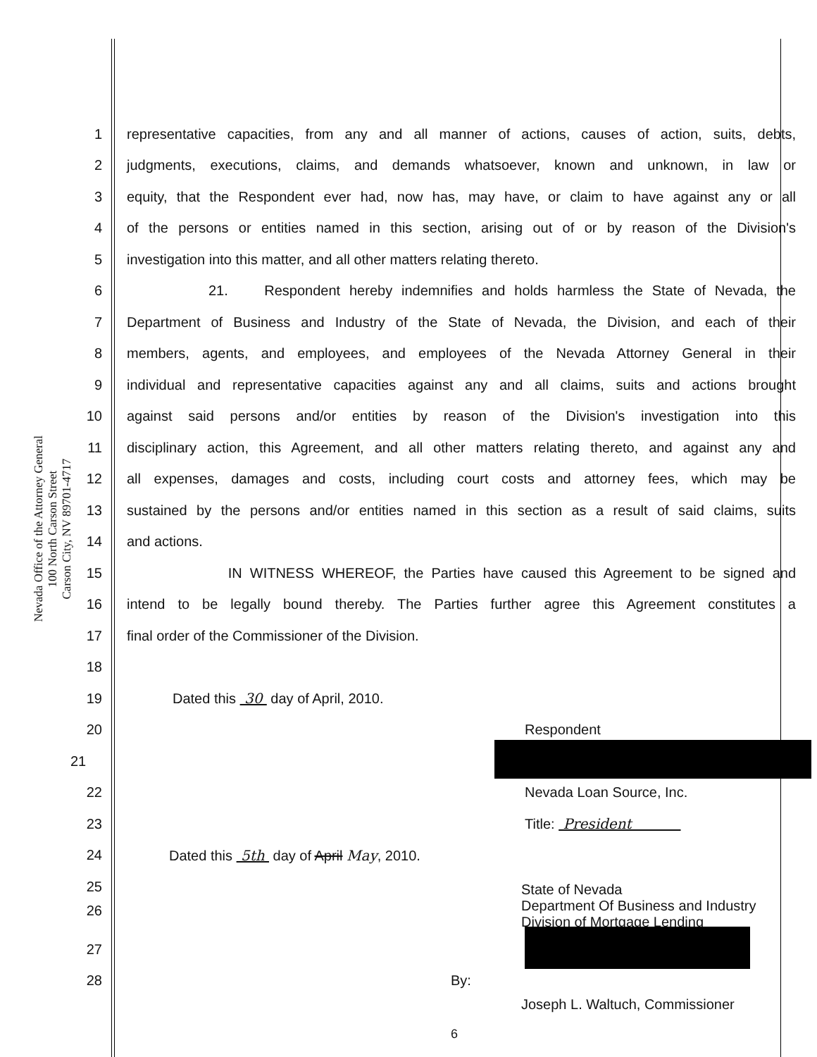Nevada Office of the Attorney General
100 North Carson Street
Carson City, NV 89701-4717
1 representative capacities, from any and all manner of actions, causes of action, suits, debts,
2 judgments, executions, claims, and demands whatsoever, known and unknown, in law or
3 equity, that the Respondent ever had, now has, may have, or claim to have against any or all
4 of the persons or entities named in this section, arising out of or by reason of the Division's
5 investigation into this matter, and all other matters relating thereto.
6 21. Respondent hereby indemnifies and holds harmless the State of Nevada, the
7 Department of Business and Industry of the State of Nevada, the Division, and each of their
8 members, agents, and employees, and employees of the Nevada Attorney General in their
9 individual and representative capacities against any and all claims, suits and actions brought
10 against said persons and/or entities by reason of the Division's investigation into this
11 disciplinary action, this Agreement, and all other matters relating thereto, and against any and
12 all expenses, damages and costs, including court costs and attorney fees, which may be
13 sustained by the persons and/or entities named in this section as a result of said claims, suits
14 and actions.
15 IN WITNESS WHEREOF, the Parties have caused this Agreement to be signed and
16 intend to be legally bound thereby. The Parties further agree this Agreement constitutes a
17 final order of the Commissioner of the Division.
18
19 Dated this 30 day of April, 2010.
20 Respondent
21
22 Nevada Loan Source, Inc.
23 Title: President
24 Dated this 5th day of April May, 2010.
25
26 State of Nevada
Department Of Business and Industry
Division of Mortgage Lending
27
28 By:
Joseph L. Waltuch, Commissioner
6